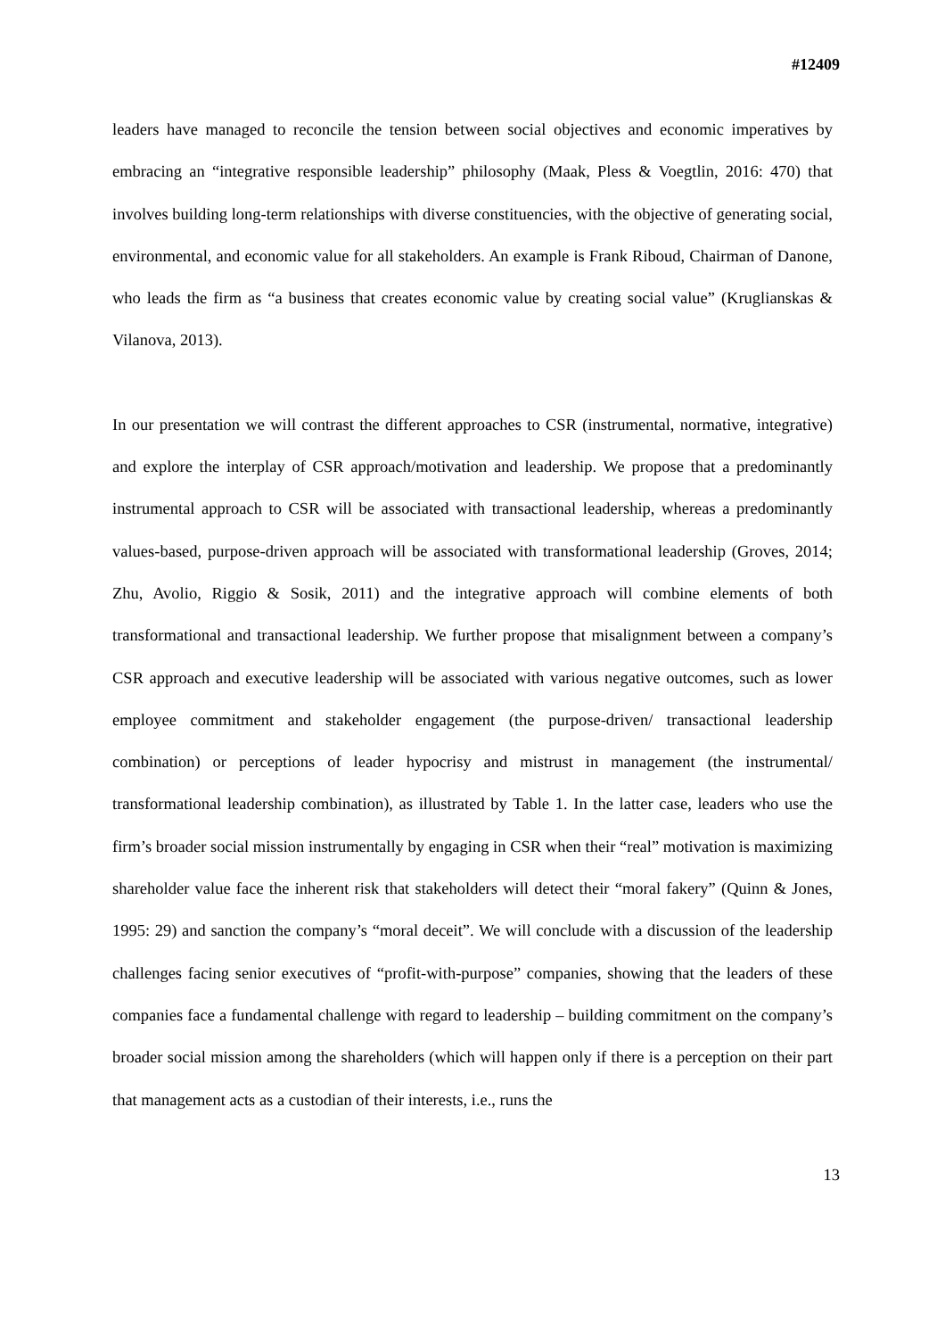#12409
leaders have managed to reconcile the tension between social objectives and economic imperatives by embracing an “integrative responsible leadership” philosophy (Maak, Pless & Voegtlin, 2016: 470) that involves building long-term relationships with diverse constituencies, with the objective of generating social, environmental, and economic value for all stakeholders. An example is Frank Riboud, Chairman of Danone, who leads the firm as “a business that creates economic value by creating social value” (Kruglianskas & Vilanova, 2013).
In our presentation we will contrast the different approaches to CSR (instrumental, normative, integrative) and explore the interplay of CSR approach/motivation and leadership. We propose that a predominantly instrumental approach to CSR will be associated with transactional leadership, whereas a predominantly values-based, purpose-driven approach will be associated with transformational leadership (Groves, 2014; Zhu, Avolio, Riggio & Sosik, 2011) and the integrative approach will combine elements of both transformational and transactional leadership. We further propose that misalignment between a company’s CSR approach and executive leadership will be associated with various negative outcomes, such as lower employee commitment and stakeholder engagement (the purpose-driven/ transactional leadership combination) or perceptions of leader hypocrisy and mistrust in management (the instrumental/ transformational leadership combination), as illustrated by Table 1. In the latter case, leaders who use the firm’s broader social mission instrumentally by engaging in CSR when their “real” motivation is maximizing shareholder value face the inherent risk that stakeholders will detect their “moral fakery” (Quinn & Jones, 1995: 29) and sanction the company’s “moral deceit”. We will conclude with a discussion of the leadership challenges facing senior executives of “profit-with-purpose” companies, showing that the leaders of these companies face a fundamental challenge with regard to leadership – building commitment on the company’s broader social mission among the shareholders (which will happen only if there is a perception on their part that management acts as a custodian of their interests, i.e., runs the
13